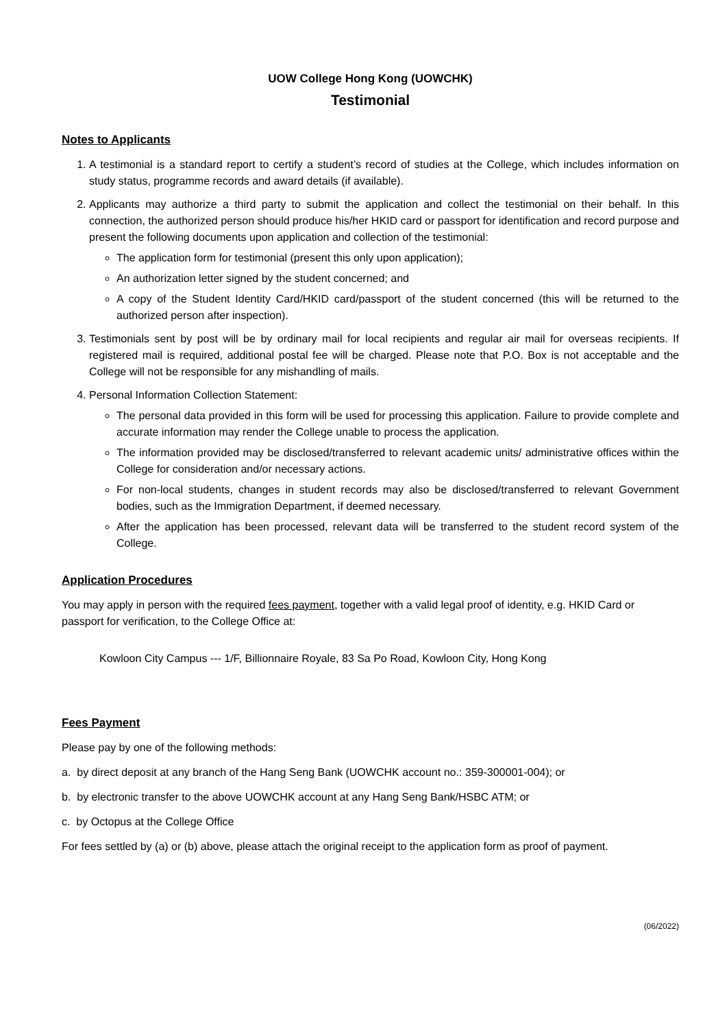UOW College Hong Kong (UOWCHK)
Testimonial
Notes to Applicants
1. A testimonial is a standard report to certify a student’s record of studies at the College, which includes information on study status, programme records and award details (if available).
2. Applicants may authorize a third party to submit the application and collect the testimonial on their behalf. In this connection, the authorized person should produce his/her HKID card or passport for identification and record purpose and present the following documents upon application and collection of the testimonial:
The application form for testimonial (present this only upon application);
An authorization letter signed by the student concerned; and
A copy of the Student Identity Card/HKID card/passport of the student concerned (this will be returned to the authorized person after inspection).
3. Testimonials sent by post will be by ordinary mail for local recipients and regular air mail for overseas recipients. If registered mail is required, additional postal fee will be charged. Please note that P.O. Box is not acceptable and the College will not be responsible for any mishandling of mails.
4. Personal Information Collection Statement:
The personal data provided in this form will be used for processing this application. Failure to provide complete and accurate information may render the College unable to process the application.
The information provided may be disclosed/transferred to relevant academic units/ administrative offices within the College for consideration and/or necessary actions.
For non-local students, changes in student records may also be disclosed/transferred to relevant Government bodies, such as the Immigration Department, if deemed necessary.
After the application has been processed, relevant data will be transferred to the student record system of the College.
Application Procedures
You may apply in person with the required fees payment, together with a valid legal proof of identity, e.g. HKID Card or passport for verification, to the College Office at:
Kowloon City Campus --- 1/F, Billionnaire Royale, 83 Sa Po Road, Kowloon City, Hong Kong
Fees Payment
Please pay by one of the following methods:
a. by direct deposit at any branch of the Hang Seng Bank (UOWCHK account no.: 359-300001-004); or
b. by electronic transfer to the above UOWCHK account at any Hang Seng Bank/HSBC ATM; or
c. by Octopus at the College Office
For fees settled by (a) or (b) above, please attach the original receipt to the application form as proof of payment.
(06/2022)